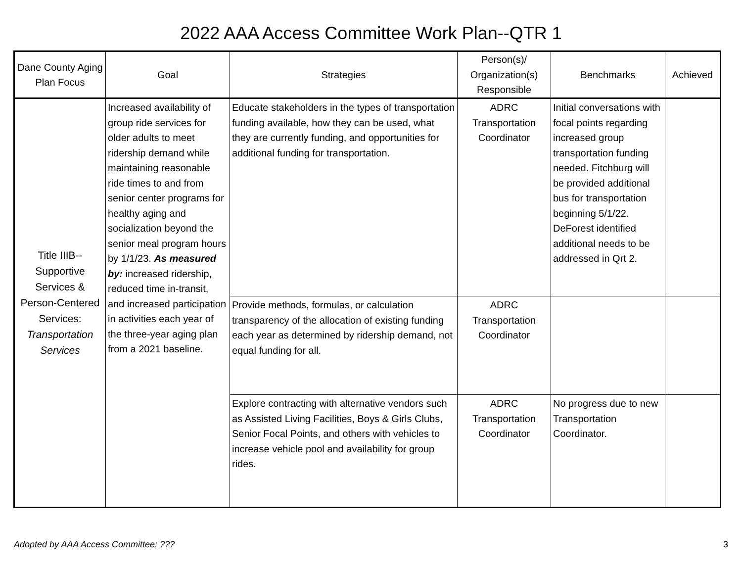2022 AAA Access Committee Work Plan--QTR 1
| Dane County Aging Plan Focus | Goal | Strategies | Person(s)/ Organization(s) Responsible | Benchmarks | Achieved |
| --- | --- | --- | --- | --- | --- |
| Title IIIB-- Supportive Services & Person-Centered Services: Transportation Services | Increased availability of group ride services for older adults to meet ridership demand while maintaining reasonable ride times to and from senior center programs for healthy aging and socialization beyond the senior meal program hours by 1/1/23. As measured by: increased ridership, reduced time in-transit, and increased participation in activities each year of the three-year aging plan from a 2021 baseline. | Educate stakeholders in the types of transportation funding available, how they can be used, what they are currently funding, and opportunities for additional funding for transportation. | ADRC Transportation Coordinator | Initial conversations with focal points regarding increased group transportation funding needed. Fitchburg will be provided additional bus for transportation beginning 5/1/22. DeForest identified additional needs to be addressed in Qrt 2. | |
| | | Provide methods, formulas, or calculation transparency of the allocation of existing funding each year as determined by ridership demand, not equal funding for all. | ADRC Transportation Coordinator | | |
| | | Explore contracting with alternative vendors such as Assisted Living Facilities, Boys & Girls Clubs, Senior Focal Points, and others with vehicles to increase vehicle pool and availability for group rides. | ADRC Transportation Coordinator | No progress due to new Transportation Coordinator. | |
Adopted by AAA Access Committee: ??? 3